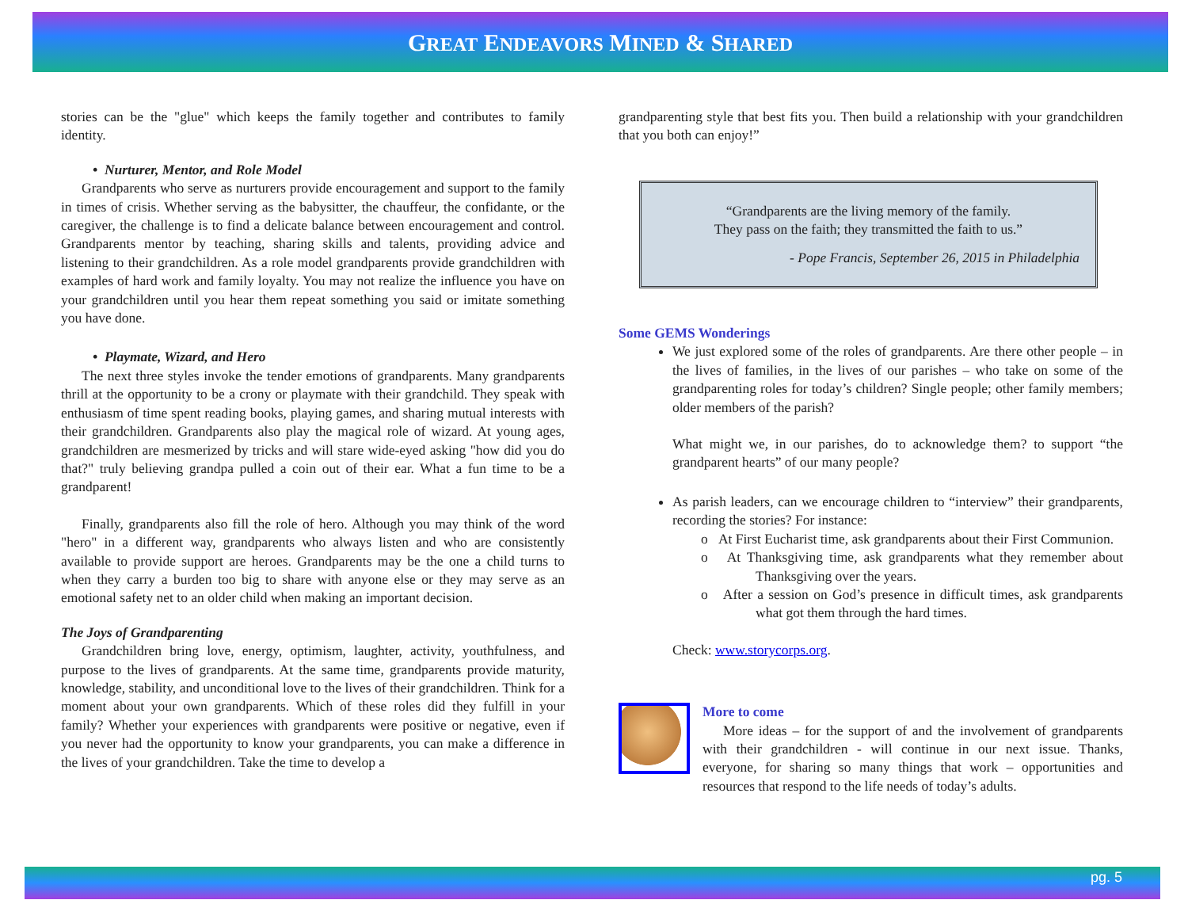GREAT ENDEAVORS MINED & SHARED
stories can be the "glue" which keeps the family together and contributes to family identity.
• Nurturer, Mentor, and Role Model
Grandparents who serve as nurturers provide encouragement and support to the family in times of crisis. Whether serving as the babysitter, the chauffeur, the confidante, or the caregiver, the challenge is to find a delicate balance between encouragement and control. Grandparents mentor by teaching, sharing skills and talents, providing advice and listening to their grandchildren. As a role model grandparents provide grandchildren with examples of hard work and family loyalty. You may not realize the influence you have on your grandchildren until you hear them repeat something you said or imitate something you have done.
• Playmate, Wizard, and Hero
The next three styles invoke the tender emotions of grandparents. Many grandparents thrill at the opportunity to be a crony or playmate with their grandchild. They speak with enthusiasm of time spent reading books, playing games, and sharing mutual interests with their grandchildren. Grandparents also play the magical role of wizard. At young ages, grandchildren are mesmerized by tricks and will stare wide-eyed asking "how did you do that?" truly believing grandpa pulled a coin out of their ear. What a fun time to be a grandparent!
Finally, grandparents also fill the role of hero. Although you may think of the word "hero" in a different way, grandparents who always listen and who are consistently available to provide support are heroes. Grandparents may be the one a child turns to when they carry a burden too big to share with anyone else or they may serve as an emotional safety net to an older child when making an important decision.
The Joys of Grandparenting
Grandchildren bring love, energy, optimism, laughter, activity, youthfulness, and purpose to the lives of grandparents. At the same time, grandparents provide maturity, knowledge, stability, and unconditional love to the lives of their grandchildren. Think for a moment about your own grandparents. Which of these roles did they fulfill in your family? Whether your experiences with grandparents were positive or negative, even if you never had the opportunity to know your grandparents, you can make a difference in the lives of your grandchildren. Take the time to develop a
grandparenting style that best fits you. Then build a relationship with your grandchildren that you both can enjoy!”
“Grandparents are the living memory of the family.
They pass on the faith; they transmitted the faith to us.”
- Pope Francis, September 26, 2015 in Philadelphia
Some GEMS Wonderings
We just explored some of the roles of grandparents. Are there other people – in the lives of families, in the lives of our parishes – who take on some of the grandparenting roles for today’s children? Single people; other family members; older members of the parish?
What might we, in our parishes, do to acknowledge them? to support “the grandparent hearts” of our many people?
As parish leaders, can we encourage children to “interview” their grandparents, recording the stories? For instance:
o At First Eucharist time, ask grandparents about their First Communion.
o At Thanksgiving time, ask grandparents what they remember about Thanksgiving over the years.
o After a session on God’s presence in difficult times, ask grandparents what got them through the hard times.
Check: www.storycorps.org.
More to come
More ideas – for the support of and the involvement of grandparents with their grandchildren - will continue in our next issue. Thanks, everyone, for sharing so many things that work – opportunities and resources that respond to the life needs of today’s adults.
pg. 5